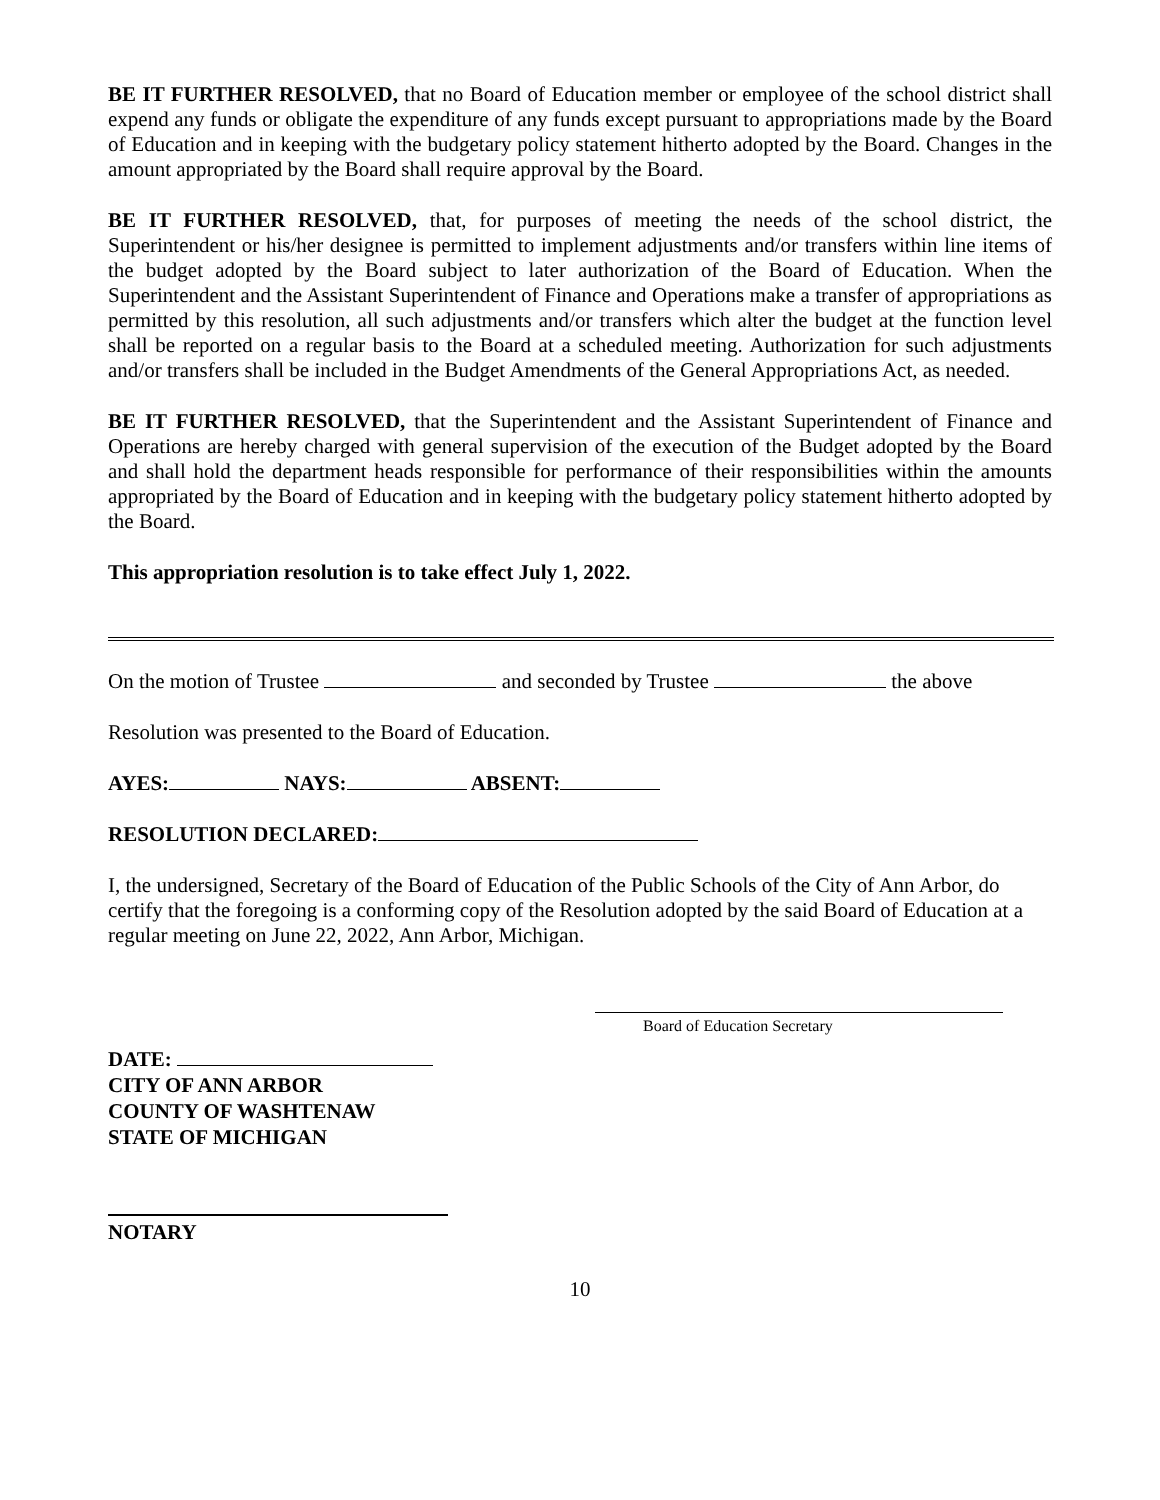BE IT FURTHER RESOLVED, that no Board of Education member or employee of the school district shall expend any funds or obligate the expenditure of any funds except pursuant to appropriations made by the Board of Education and in keeping with the budgetary policy statement hitherto adopted by the Board. Changes in the amount appropriated by the Board shall require approval by the Board.
BE IT FURTHER RESOLVED, that, for purposes of meeting the needs of the school district, the Superintendent or his/her designee is permitted to implement adjustments and/or transfers within line items of the budget adopted by the Board subject to later authorization of the Board of Education. When the Superintendent and the Assistant Superintendent of Finance and Operations make a transfer of appropriations as permitted by this resolution, all such adjustments and/or transfers which alter the budget at the function level shall be reported on a regular basis to the Board at a scheduled meeting. Authorization for such adjustments and/or transfers shall be included in the Budget Amendments of the General Appropriations Act, as needed.
BE IT FURTHER RESOLVED, that the Superintendent and the Assistant Superintendent of Finance and Operations are hereby charged with general supervision of the execution of the Budget adopted by the Board and shall hold the department heads responsible for performance of their responsibilities within the amounts appropriated by the Board of Education and in keeping with the budgetary policy statement hitherto adopted by the Board.
This appropriation resolution is to take effect July 1, 2022.
On the motion of Trustee and seconded by Trustee the above
Resolution was presented to the Board of Education.
AYES: NAYS: ABSENT:
RESOLUTION DECLARED:
I, the undersigned, Secretary of the Board of Education of the Public Schools of the City of Ann Arbor, do certify that the foregoing is a conforming copy of the Resolution adopted by the said Board of Education at a regular meeting on June 22, 2022, Ann Arbor, Michigan.
Board of Education Secretary
DATE:
CITY OF ANN ARBOR
COUNTY OF WASHTENAW
STATE OF MICHIGAN
NOTARY
10